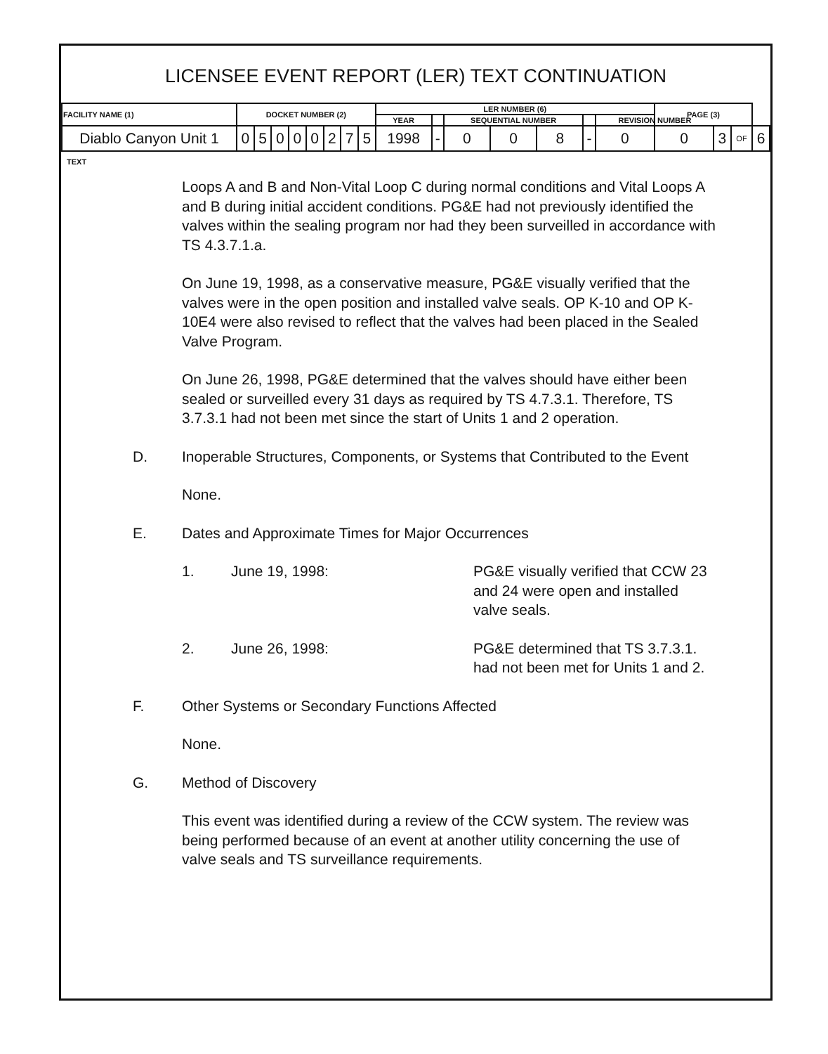LICENSEE EVENT REPORT (LER) TEXT CONTINUATION
| FACILITY NAME (1) | DOCKET NUMBER (2) | | | | | | | | LER NUMBER (6) | | | | | | | PAGE (3) | | | |
| --- | --- | --- | --- | --- | --- | --- | --- | --- | --- | --- | --- | --- | --- | --- | --- | --- | --- | --- | --- |
| | | | | | | | | | YEAR | | SEQUENTIAL NUMBER | | | | REVISION NUMBER | | | | |
| Diablo Canyon Unit 1 | 0 | 5 | 0 | 0 | 0 | 2 | 7 | 5 | 1998 | - | 0 | 0 | 8 | - | 0 | 0 | 3 | OF | 6 |
TEXT
Loops A and B and Non-Vital Loop C during normal conditions and Vital Loops A and B during initial accident conditions. PG&E had not previously identified the valves within the sealing program nor had they been surveilled in accordance with TS 4.3.7.1.a.
On June 19, 1998, as a conservative measure, PG&E visually verified that the valves were in the open position and installed valve seals. OP K-10 and OP K-10E4 were also revised to reflect that the valves had been placed in the Sealed Valve Program.
On June 26, 1998, PG&E determined that the valves should have either been sealed or surveilled every 31 days as required by TS 4.7.3.1. Therefore, TS 3.7.3.1 had not been met since the start of Units 1 and 2 operation.
D. Inoperable Structures, Components, or Systems that Contributed to the Event
None.
E. Dates and Approximate Times for Major Occurrences
1. June 19, 1998: PG&E visually verified that CCW 23 and 24 were open and installed valve seals.
2. June 26, 1998: PG&E determined that TS 3.7.3.1. had not been met for Units 1 and 2.
F. Other Systems or Secondary Functions Affected
None.
G. Method of Discovery
This event was identified during a review of the CCW system. The review was being performed because of an event at another utility concerning the use of valve seals and TS surveillance requirements.